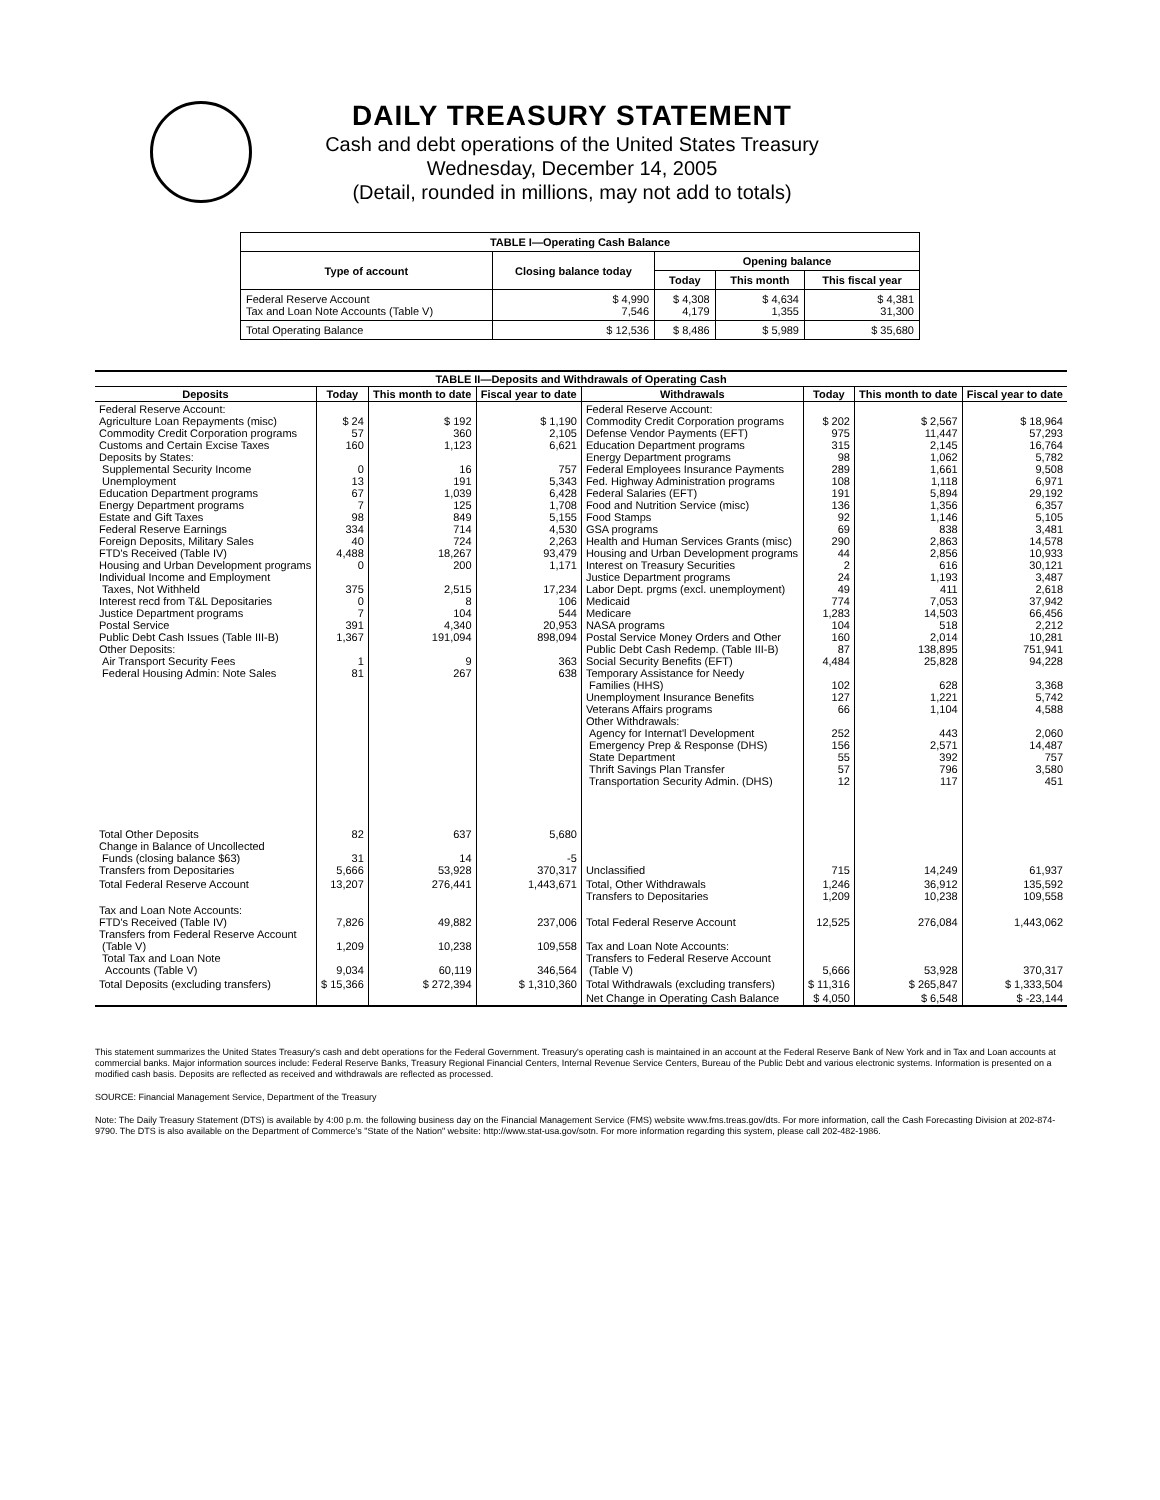DAILY TREASURY STATEMENT
Cash and debt operations of the United States Treasury
Wednesday, December 14, 2005
(Detail, rounded in millions, may not add to totals)
| TABLE I—Operating Cash Balance | | | | |
| Type of account | Closing balance today | Opening balance | | |
| | | Today | This month | This fiscal year |
| Federal Reserve Account Tax and Loan Note Accounts (Table V) | $ 4,990 7,546 | $ 4,308 4,179 | $ 4,634 1,355 | $ 4,381 31,300 |
| Total Operating Balance | $ 12,536 | $ 8,486 | $ 5,989 | $ 35,680 |
| TABLE II—Deposits and Withdrawals of Operating Cash | | | | | | | |
| Deposits | Today | This month to date | Fiscal year to date | Withdrawals | Today | This month to date | Fiscal year to date |
| Federal Reserve Account: Agriculture Loan Repayments (misc) Commodity Credit Corporation programs Customs and Certain Excise Taxes Deposits by States: Supplemental Security Income Unemployment Education Department programs Energy Department programs Estate and Gift Taxes Federal Reserve Earnings Foreign Deposits, Military Sales FTD's Received (Table IV) Housing and Urban Development programs Individual Income and Employment Taxes, Not Withheld Interest recd from T&L Depositaries Justice Department programs Postal Service Public Debt Cash Issues (Table III-B) Other Deposits: Air Transport Security Fees Federal Housing Admin: Note Sales | $ 24 57 160 0 13 67 7 98 334 40 4,488 0 375 0 7 391 1,367 1 81 | $ 192 360 1,123 16 191 1,039 125 849 714 724 18,267 200 2,515 8 104 4,340 191,094 9 267 | $ 1,190 2,105 6,621 757 5,343 6,428 1,708 5,155 4,530 2,263 93,479 1,171 17,234 106 544 20,953 898,094 363 638 | Federal Reserve Account: Commodity Credit Corporation programs Defense Vendor Payments (EFT) Education Department programs Energy Department programs Federal Employees Insurance Payments Fed. Highway Administration programs Federal Salaries (EFT) Food and Nutrition Service (misc) Food Stamps GSA programs Health and Human Services Grants (misc) Housing and Urban Development programs Interest on Treasury Securities Justice Department programs Labor Dept. prgms (excl. unemployment) Medicaid Medicare NASA programs Postal Service Money Orders and Other Public Debt Cash Redemp. (Table III-B) Social Security Benefits (EFT) Temporary Assistance for Needy Families (HHS) Unemployment Insurance Benefits Veterans Affairs programs Other Withdrawals: Agency for Internat'l Development Emergency Prep & Response (DHS) State Department Thrift Savings Plan Transfer Transportation Security Admin. (DHS) | $ 202 975 315 98 289 108 191 136 92 69 290 44 2 24 49 774 1,283 104 160 87 4,484 102 127 66 252 156 55 57 12 | $ 2,567 11,447 2,145 1,062 1,661 1,118 5,894 1,356 1,146 838 2,863 2,856 616 1,193 411 7,053 14,503 518 2,014 138,895 25,828 628 1,221 1,104 443 2,571 392 796 117 | $ 18,964 57,293 16,764 5,782 9,508 6,971 29,192 6,357 5,105 3,481 14,578 10,933 30,121 3,487 2,618 37,942 66,456 2,212 10,281 751,941 94,228 3,368 5,742 4,588 2,060 14,487 757 3,580 451 |
| Total Other Deposits Change in Balance of Uncollected Funds (closing balance $63) Transfers from Depositaries | 82 31 5,666 | 637 14 53,928 | 5,680 -5 370,317 | Unclassified | 715 | 14,249 | 61,937 |
| Total Federal Reserve Account | 13,207 | 276,441 | 1,443,671 | Total, Other Withdrawals Transfers to Depositaries | 1,246 1,209 | 36,912 10,238 | 135,592 109,558 |
| Tax and Loan Note Accounts: FTD's Received (Table IV) Transfers from Federal Reserve Account (Table V) Total Tax and Loan Note Accounts (Table V) | 7,826 1,209 9,034 | 49,882 10,238 60,119 | 237,006 109,558 346,564 | Total Federal Reserve Account Tax and Loan Note Accounts: Transfers to Federal Reserve Account (Table V) | 12,525 5,666 | 276,084 53,928 | 1,443,062 370,317 |
| Total Deposits (excluding transfers) | $ 15,366 | $ 272,394 | $ 1,310,360 | Total Withdrawals (excluding transfers) | $ 11,316 | $ 265,847 | $ 1,333,504 |
| | | | | Net Change in Operating Cash Balance | $ 4,050 | $ 6,548 | $ -23,144 |
This statement summarizes the United States Treasury's cash and debt operations for the Federal Government. Treasury's operating cash is maintained in an account at the Federal Reserve Bank of New York and in Tax and Loan accounts at commercial banks. Major information sources include: Federal Reserve Banks, Treasury Regional Financial Centers, Internal Revenue Service Centers, Bureau of the Public Debt and various electronic systems. Information is presented on a modified cash basis. Deposits are reflected as received and withdrawals are reflected as processed.
SOURCE: Financial Management Service, Department of the Treasury
Note: The Daily Treasury Statement (DTS) is available by 4:00 p.m. the following business day on the Financial Management Service (FMS) website www.fms.treas.gov/dts. For more information, call the Cash Forecasting Division at 202-874-9790. The DTS is also available on the Department of Commerce's "State of the Nation" website: http://www.stat-usa.gov/sotn. For more information regarding this system, please call 202-482-1986.